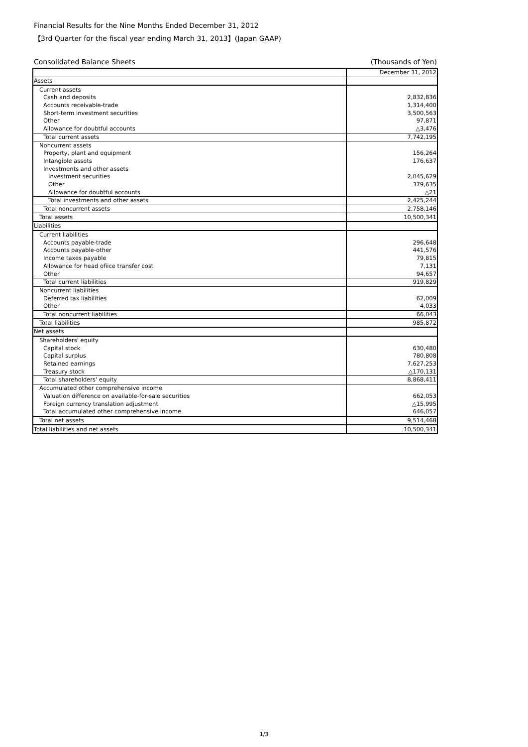Financial Results for the Nine Months Ended December 31, 2012
【3rd Quarter for the fiscal year ending March 31, 2013】(Japan GAAP)
Consolidated Balance Sheets (Thousands of Yen)
| | December 31, 2012 |
| Assets | |
| Current assets | |
| Cash and deposits | 2,832,836 |
| Accounts receivable-trade | 1,314,400 |
| Short-term investment securities | 3,500,563 |
| Other | 97,871 |
| Allowance for doubtful accounts | △3,476 |
| Total current assets | 7,742,195 |
| Noncurrent assets | |
| Property, plant and equipment | 156,264 |
| Intangible assets | 176,637 |
| Investments and other assets | |
| Investment securities | 2,045,629 |
| Other | 379,635 |
| Allowance for doubtful accounts | △21 |
| Total investments and other assets | 2,425,244 |
| Total noncurrent assets | 2,758,146 |
| Total assets | 10,500,341 |
| Liabilities | |
| Current liabilities | |
| Accounts payable-trade | 296,648 |
| Accounts payable-other | 441,576 |
| Income taxes payable | 79,815 |
| Allowance for head ofiice transfer cost | 7,131 |
| Other | 94,657 |
| Total current liabilities | 919,829 |
| Noncurrent liabilities | |
| Deferred tax liabilities | 62,009 |
| Other | 4,033 |
| Total noncurrent liabilities | 66,043 |
| Total liabilities | 985,872 |
| Net assets | |
| Shareholders' equity | |
| Capital stock | 630,480 |
| Capital surplus | 780,808 |
| Retained earnings | 7,627,253 |
| Treasury stock | △170,131 |
| Total shareholders' equity | 8,868,411 |
| Accumulated other comprehensive income | |
| Valuation difference on available-for-sale securities | 662,053 |
| Foreign currency translation adjustment | △15,995 |
| Total accumulated other comprehensive income | 646,057 |
| Total net assets | 9,514,468 |
| Total liabilities and net assets | 10,500,341 |
1/3